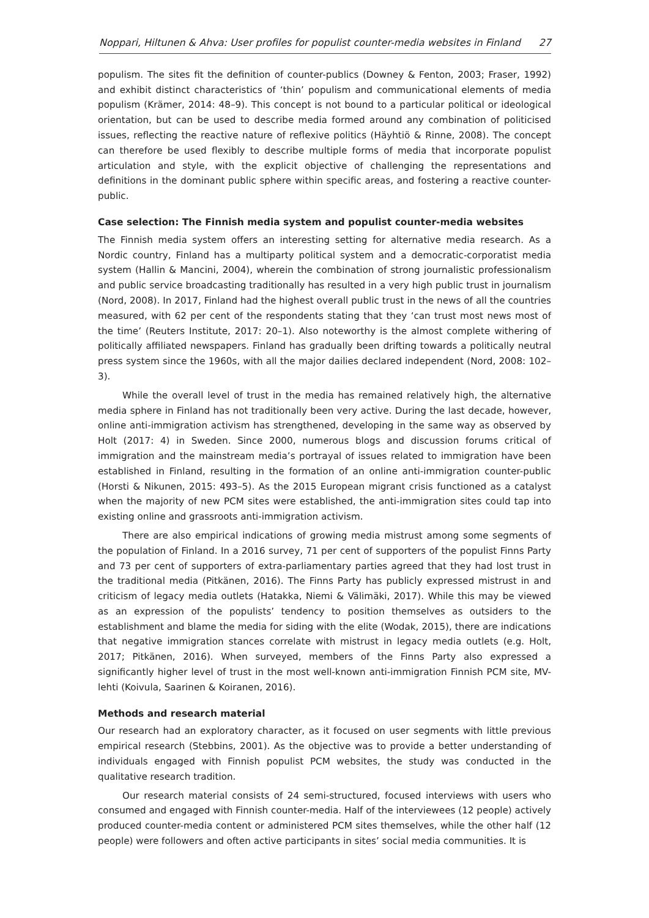Noppari, Hiltunen & Ahva: User profiles for populist counter-media websites in Finland 27
populism. The sites fit the definition of counter-publics (Downey & Fenton, 2003; Fraser, 1992) and exhibit distinct characteristics of ‘thin’ populism and communicational elements of media populism (Krämer, 2014: 48–9). This concept is not bound to a particular political or ideological orientation, but can be used to describe media formed around any combination of politicised issues, reflecting the reactive nature of reflexive politics (Häyhtiö & Rinne, 2008). The concept can therefore be used flexibly to describe multiple forms of media that incorporate populist articulation and style, with the explicit objective of challenging the representations and definitions in the dominant public sphere within specific areas, and fostering a reactive counter-public.
Case selection: The Finnish media system and populist counter-media websites
The Finnish media system offers an interesting setting for alternative media research. As a Nordic country, Finland has a multiparty political system and a democratic-corporatist media system (Hallin & Mancini, 2004), wherein the combination of strong journalistic professionalism and public service broadcasting traditionally has resulted in a very high public trust in journalism (Nord, 2008). In 2017, Finland had the highest overall public trust in the news of all the countries measured, with 62 per cent of the respondents stating that they ‘can trust most news most of the time’ (Reuters Institute, 2017: 20–1). Also noteworthy is the almost complete withering of politically affiliated newspapers. Finland has gradually been drifting towards a politically neutral press system since the 1960s, with all the major dailies declared independent (Nord, 2008: 102–3).
While the overall level of trust in the media has remained relatively high, the alternative media sphere in Finland has not traditionally been very active. During the last decade, however, online anti-immigration activism has strengthened, developing in the same way as observed by Holt (2017: 4) in Sweden. Since 2000, numerous blogs and discussion forums critical of immigration and the mainstream media’s portrayal of issues related to immigration have been established in Finland, resulting in the formation of an online anti-immigration counter-public (Horsti & Nikunen, 2015: 493–5). As the 2015 European migrant crisis functioned as a catalyst when the majority of new PCM sites were established, the anti-immigration sites could tap into existing online and grassroots anti-immigration activism.
There are also empirical indications of growing media mistrust among some segments of the population of Finland. In a 2016 survey, 71 per cent of supporters of the populist Finns Party and 73 per cent of supporters of extra-parliamentary parties agreed that they had lost trust in the traditional media (Pitkänen, 2016). The Finns Party has publicly expressed mistrust in and criticism of legacy media outlets (Hatakka, Niemi & Välimäki, 2017). While this may be viewed as an expression of the populists’ tendency to position themselves as outsiders to the establishment and blame the media for siding with the elite (Wodak, 2015), there are indications that negative immigration stances correlate with mistrust in legacy media outlets (e.g. Holt, 2017; Pitkänen, 2016). When surveyed, members of the Finns Party also expressed a significantly higher level of trust in the most well-known anti-immigration Finnish PCM site, MV-lehti (Koivula, Saarinen & Koiranen, 2016).
Methods and research material
Our research had an exploratory character, as it focused on user segments with little previous empirical research (Stebbins, 2001). As the objective was to provide a better understanding of individuals engaged with Finnish populist PCM websites, the study was conducted in the qualitative research tradition.
Our research material consists of 24 semi-structured, focused interviews with users who consumed and engaged with Finnish counter-media. Half of the interviewees (12 people) actively produced counter-media content or administered PCM sites themselves, while the other half (12 people) were followers and often active participants in sites’ social media communities. It is